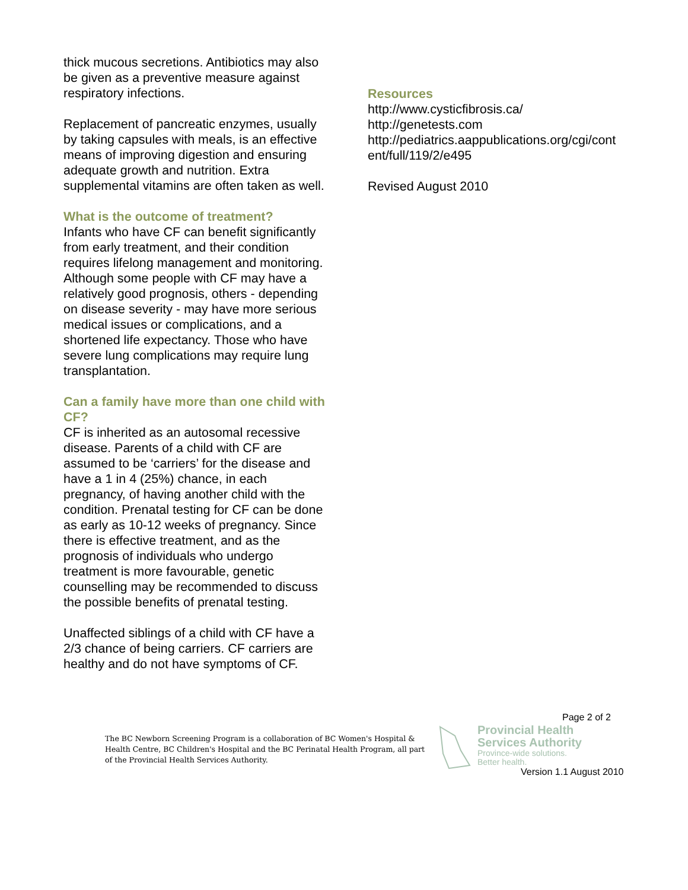thick mucous secretions. Antibiotics may also be given as a preventive measure against respiratory infections.
Replacement of pancreatic enzymes, usually by taking capsules with meals, is an effective means of improving digestion and ensuring adequate growth and nutrition. Extra supplemental vitamins are often taken as well.
What is the outcome of treatment?
Infants who have CF can benefit significantly from early treatment, and their condition requires lifelong management and monitoring. Although some people with CF may have a relatively good prognosis, others - depending on disease severity - may have more serious medical issues or complications, and a shortened life expectancy. Those who have severe lung complications may require lung transplantation.
Can a family have more than one child with CF?
CF is inherited as an autosomal recessive disease. Parents of a child with CF are assumed to be ‘carriers’ for the disease and have a 1 in 4 (25%) chance, in each pregnancy, of having another child with the condition. Prenatal testing for CF can be done as early as 10-12 weeks of pregnancy. Since there is effective treatment, and as the prognosis of individuals who undergo treatment is more favourable, genetic counselling may be recommended to discuss the possible benefits of prenatal testing.
Unaffected siblings of a child with CF have a 2/3 chance of being carriers. CF carriers are healthy and do not have symptoms of CF.
Resources
http://www.cysticfibrosis.ca/
http://genetests.com
http://pediatrics.aappublications.org/cgi/cont ent/full/119/2/e495
Revised August 2010
Page 2 of 2
The BC Newborn Screening Program is a collaboration of BC Women's Hospital & Health Centre, BC Children's Hospital and the BC Perinatal Health Program, all part of the Provincial Health Services Authority.
Provincial Health
Services Authority
Province-wide solutions.
Better health.
Version 1.1 August 2010